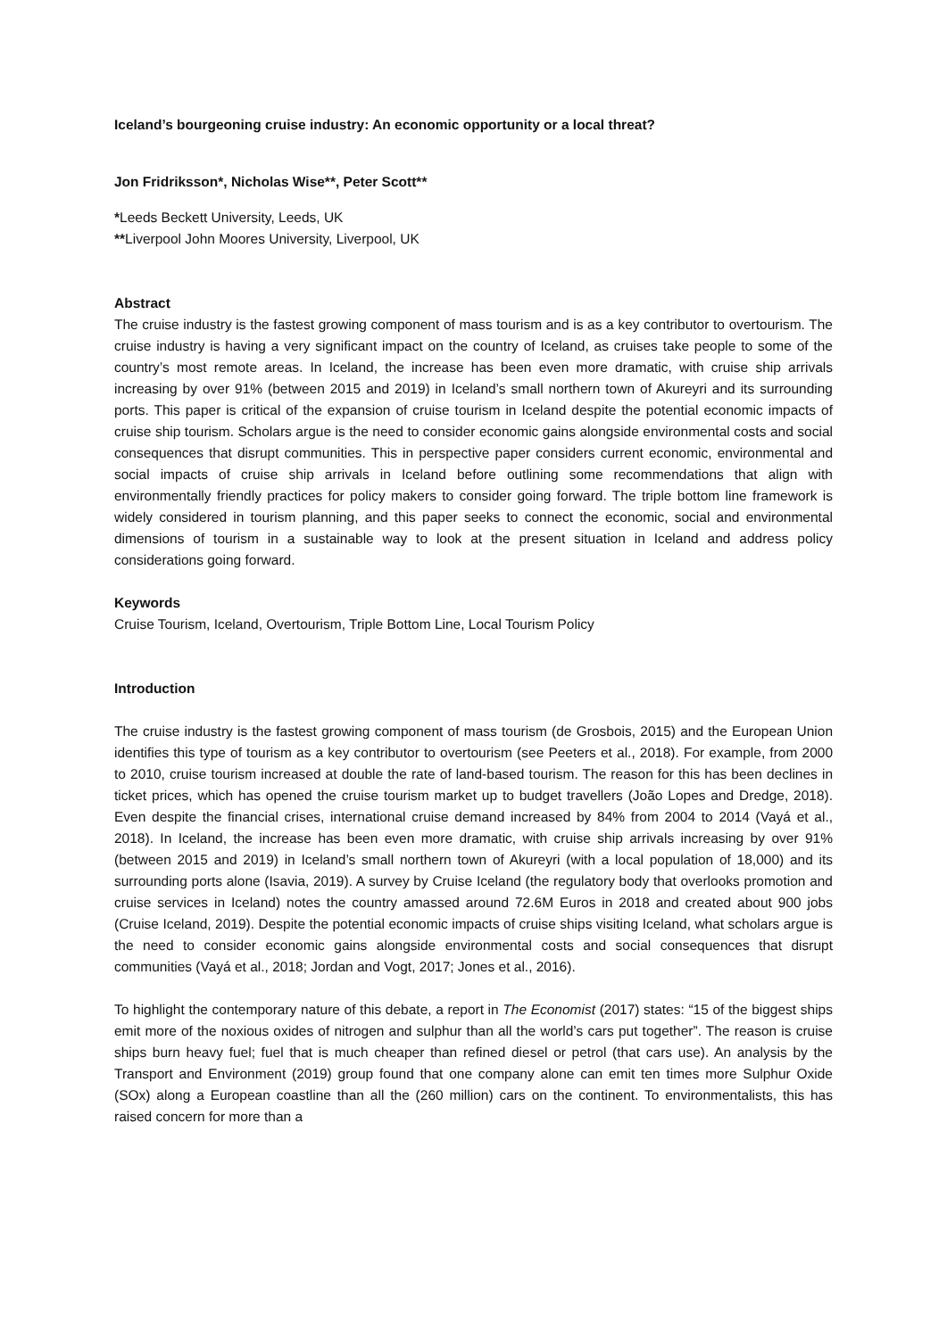Iceland’s bourgeoning cruise industry: An economic opportunity or a local threat?
Jon Fridriksson*, Nicholas Wise**, Peter Scott**
*Leeds Beckett University, Leeds, UK
**Liverpool John Moores University, Liverpool, UK
Abstract
The cruise industry is the fastest growing component of mass tourism and is as a key contributor to overtourism. The cruise industry is having a very significant impact on the country of Iceland, as cruises take people to some of the country’s most remote areas. In Iceland, the increase has been even more dramatic, with cruise ship arrivals increasing by over 91% (between 2015 and 2019) in Iceland’s small northern town of Akureyri and its surrounding ports. This paper is critical of the expansion of cruise tourism in Iceland despite the potential economic impacts of cruise ship tourism. Scholars argue is the need to consider economic gains alongside environmental costs and social consequences that disrupt communities. This in perspective paper considers current economic, environmental and social impacts of cruise ship arrivals in Iceland before outlining some recommendations that align with environmentally friendly practices for policy makers to consider going forward. The triple bottom line framework is widely considered in tourism planning, and this paper seeks to connect the economic, social and environmental dimensions of tourism in a sustainable way to look at the present situation in Iceland and address policy considerations going forward.
Keywords
Cruise Tourism, Iceland, Overtourism, Triple Bottom Line, Local Tourism Policy
Introduction
The cruise industry is the fastest growing component of mass tourism (de Grosbois, 2015) and the European Union identifies this type of tourism as a key contributor to overtourism (see Peeters et al., 2018). For example, from 2000 to 2010, cruise tourism increased at double the rate of land-based tourism. The reason for this has been declines in ticket prices, which has opened the cruise tourism market up to budget travellers (João Lopes and Dredge, 2018). Even despite the financial crises, international cruise demand increased by 84% from 2004 to 2014 (Vayá et al., 2018). In Iceland, the increase has been even more dramatic, with cruise ship arrivals increasing by over 91% (between 2015 and 2019) in Iceland’s small northern town of Akureyri (with a local population of 18,000) and its surrounding ports alone (Isavia, 2019). A survey by Cruise Iceland (the regulatory body that overlooks promotion and cruise services in Iceland) notes the country amassed around 72.6M Euros in 2018 and created about 900 jobs (Cruise Iceland, 2019). Despite the potential economic impacts of cruise ships visiting Iceland, what scholars argue is the need to consider economic gains alongside environmental costs and social consequences that disrupt communities (Vayá et al., 2018; Jordan and Vogt, 2017; Jones et al., 2016).
To highlight the contemporary nature of this debate, a report in The Economist (2017) states: “15 of the biggest ships emit more of the noxious oxides of nitrogen and sulphur than all the world’s cars put together”. The reason is cruise ships burn heavy fuel; fuel that is much cheaper than refined diesel or petrol (that cars use). An analysis by the Transport and Environment (2019) group found that one company alone can emit ten times more Sulphur Oxide (SOx) along a European coastline than all the (260 million) cars on the continent. To environmentalists, this has raised concern for more than a